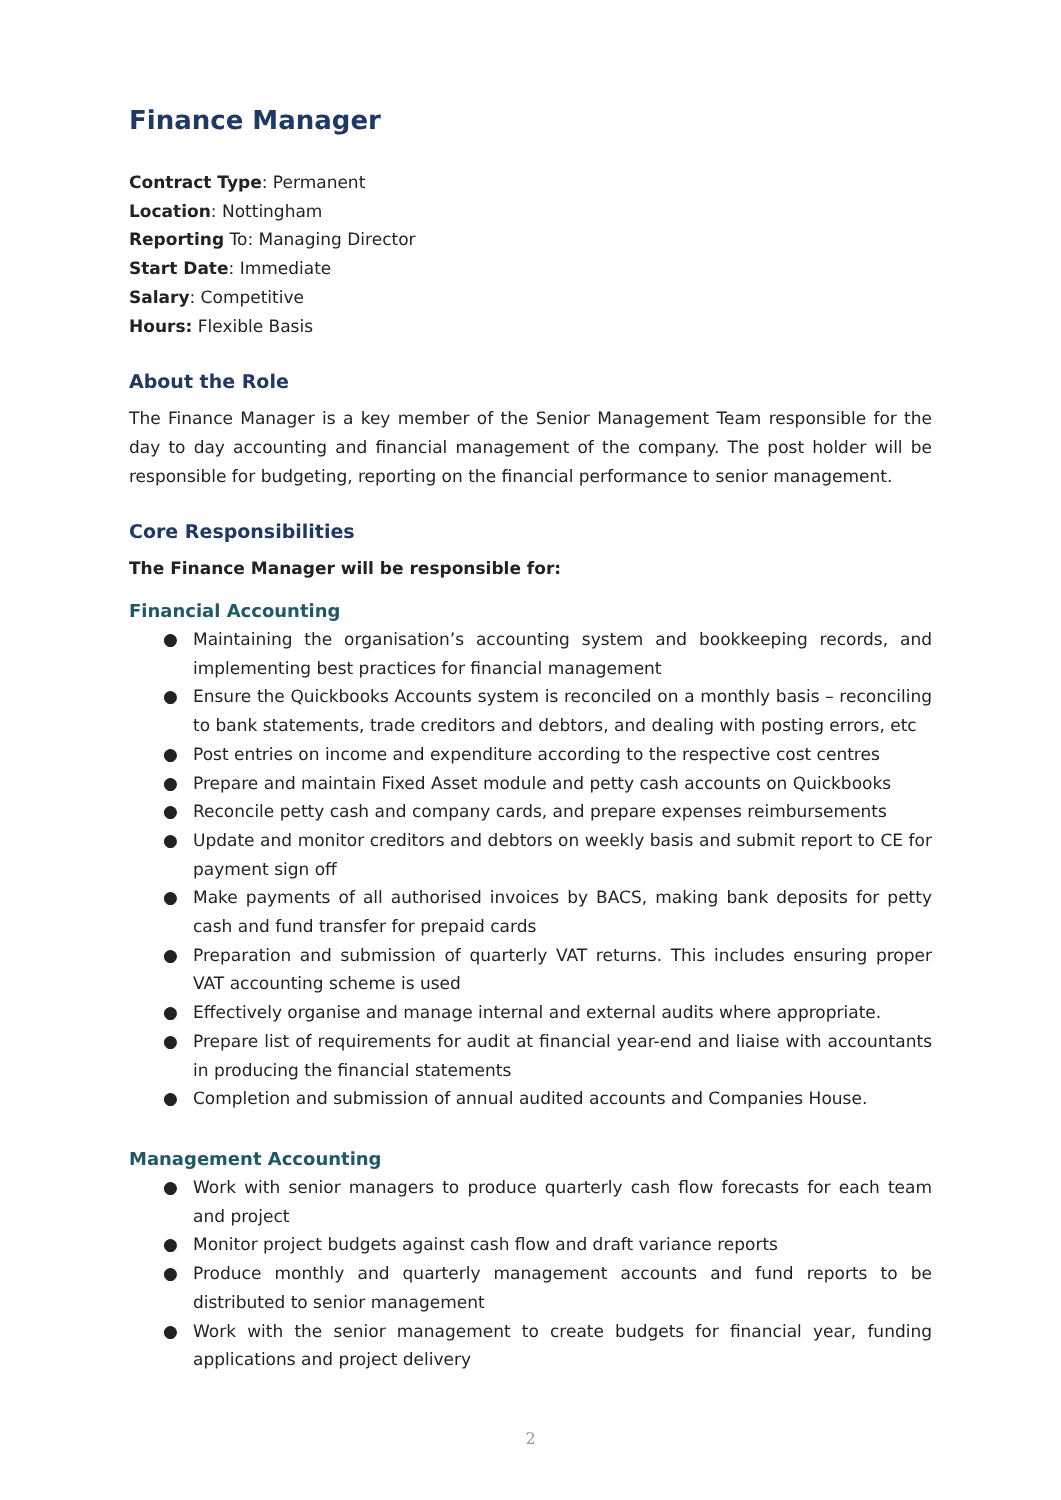Finance Manager
Contract Type: Permanent
Location: Nottingham
Reporting To: Managing Director
Start Date: Immediate
Salary: Competitive
Hours: Flexible Basis
About the Role
The Finance Manager is a key member of the Senior Management Team responsible for the day to day accounting and financial management of the company. The post holder will be responsible for budgeting, reporting on the financial performance to senior management.
Core Responsibilities
The Finance Manager will be responsible for:
Financial Accounting
● Maintaining the organisation’s accounting system and bookkeeping records, and implementing best practices for financial management
● Ensure the Quickbooks Accounts system is reconciled on a monthly basis – reconciling to bank statements, trade creditors and debtors, and dealing with posting errors, etc
● Post entries on income and expenditure according to the respective cost centres
● Prepare and maintain Fixed Asset module and petty cash accounts on Quickbooks
● Reconcile petty cash and company cards, and prepare expenses reimbursements
● Update and monitor creditors and debtors on weekly basis and submit report to CE for payment sign off
● Make payments of all authorised invoices by BACS, making bank deposits for petty cash and fund transfer for prepaid cards
● Preparation and submission of quarterly VAT returns. This includes ensuring proper VAT accounting scheme is used
● Effectively organise and manage internal and external audits where appropriate.
● Prepare list of requirements for audit at financial year-end and liaise with accountants in producing the financial statements
● Completion and submission of annual audited accounts and Companies House.
Management Accounting
● Work with senior managers to produce quarterly cash flow forecasts for each team and project
● Monitor project budgets against cash flow and draft variance reports
● Produce monthly and quarterly management accounts and fund reports to be distributed to senior management
● Work with the senior management to create budgets for financial year, funding applications and project delivery
2